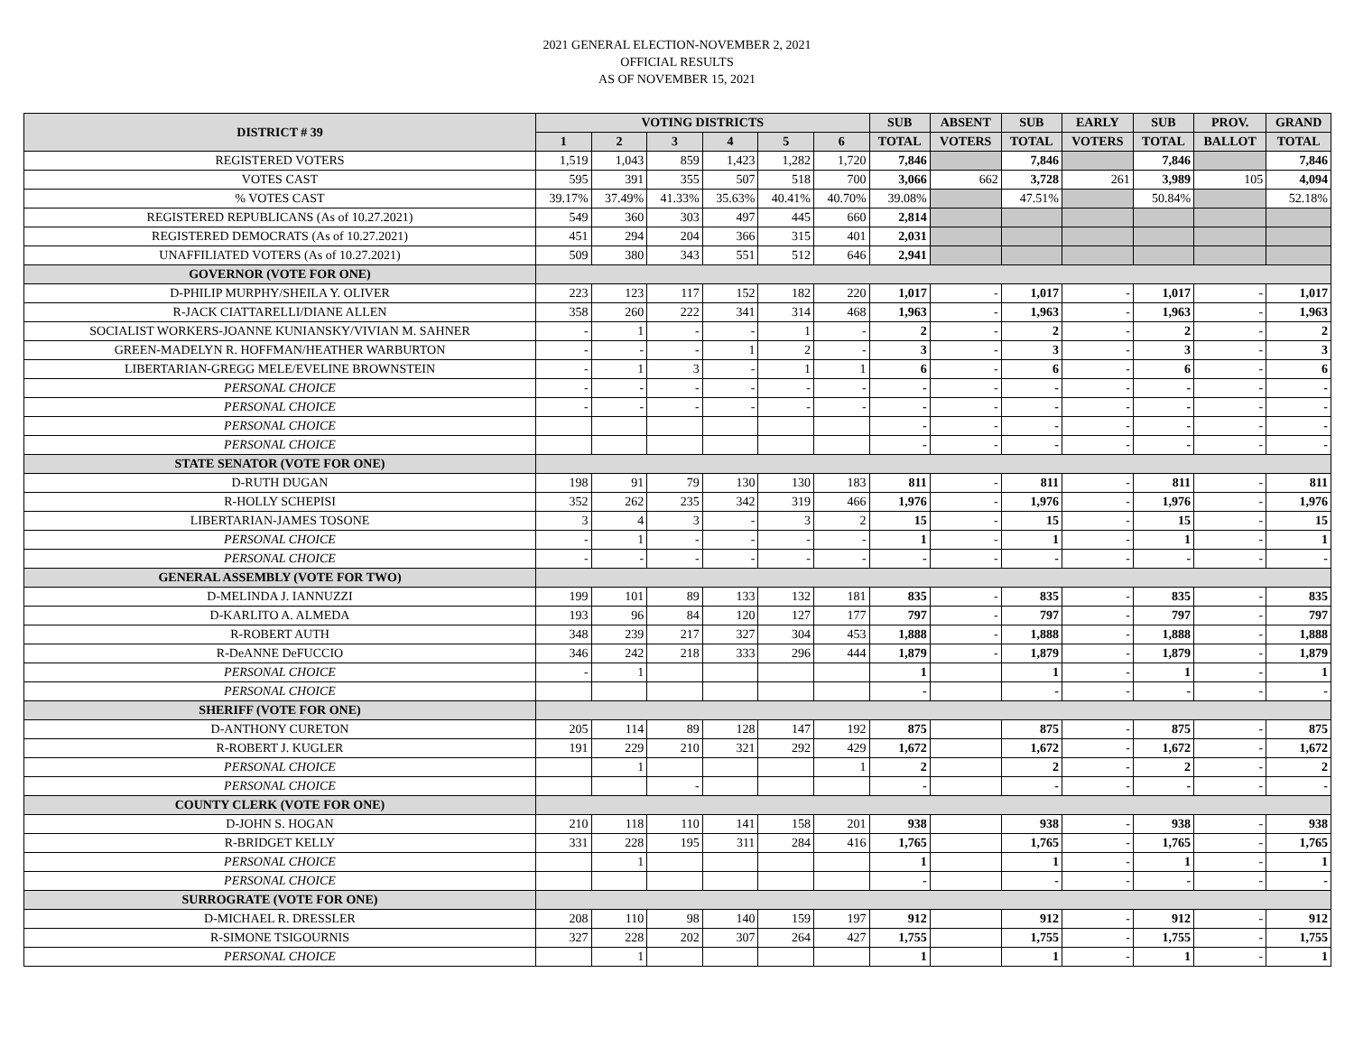2021 GENERAL ELECTION-NOVEMBER 2, 2021
OFFICIAL RESULTS
AS OF NOVEMBER 15, 2021
| DISTRICT # 39 | VOTING DISTRICTS | | | | | | SUB | ABSENT | SUB | EARLY | SUB | PROV. | GRAND |
| --- | --- | --- | --- | --- | --- | --- | --- | --- | --- | --- | --- | --- | --- |
| | 1 | 2 | 3 | 4 | 5 | 6 | TOTAL | VOTERS | TOTAL | VOTERS | TOTAL | BALLOT | TOTAL |
| REGISTERED VOTERS | 1,519 | 1,043 | 859 | 1,423 | 1,282 | 1,720 | 7,846 | | 7,846 | | 7,846 | | 7,846 |
| VOTES CAST | 595 | 391 | 355 | 507 | 518 | 700 | 3,066 | 662 | 3,728 | 261 | 3,989 | 105 | 4,094 |
| % VOTES CAST | 39.17% | 37.49% | 41.33% | 35.63% | 40.41% | 40.70% | 39.08% | | 47.51% | | 50.84% | | 52.18% |
| REGISTERED REPUBLICANS (As of 10.27.2021) | 549 | 360 | 303 | 497 | 445 | 660 | 2,814 | | | | | | |
| REGISTERED DEMOCRATS (As of 10.27.2021) | 451 | 294 | 204 | 366 | 315 | 401 | 2,031 | | | | | | |
| UNAFFILIATED VOTERS (As of 10.27.2021) | 509 | 380 | 343 | 551 | 512 | 646 | 2,941 | | | | | | |
| GOVERNOR (VOTE FOR ONE) | | | | | | | | | | | | | |
| D-PHILIP MURPHY/SHEILA Y. OLIVER | 223 | 123 | 117 | 152 | 182 | 220 | 1,017 | - | 1,017 | - | 1,017 | - | 1,017 |
| R-JACK CIATTARELLI/DIANE ALLEN | 358 | 260 | 222 | 341 | 314 | 468 | 1,963 | - | 1,963 | - | 1,963 | - | 1,963 |
| SOCIALIST WORKERS-JOANNE KUNIANSKY/VIVIAN M. SAHNER | - | 1 | - | - | 1 | - | 2 | - | 2 | - | 2 | - | 2 |
| GREEN-MADELYN R. HOFFMAN/HEATHER WARBURTON | - | - | - | 1 | 2 | - | 3 | - | 3 | - | 3 | - | 3 |
| LIBERTARIAN-GREGG MELE/EVELINE BROWNSTEIN | - | 1 | 3 | - | 1 | 1 | 6 | - | 6 | - | 6 | - | 6 |
| PERSONAL CHOICE | - | - | - | - | - | - | - | - | - | - | - | - | - |
| PERSONAL CHOICE | - | - | - | - | - | - | - | - | - | - | - | - | - |
| PERSONAL CHOICE | | | | | | | - | - | - | - | - | - | - |
| PERSONAL CHOICE | | | | | | | - | - | - | - | - | - | - |
| STATE SENATOR (VOTE FOR ONE) | | | | | | | | | | | | | |
| D-RUTH DUGAN | 198 | 91 | 79 | 130 | 130 | 183 | 811 | - | 811 | - | 811 | - | 811 |
| R-HOLLY SCHEPISI | 352 | 262 | 235 | 342 | 319 | 466 | 1,976 | - | 1,976 | - | 1,976 | - | 1,976 |
| LIBERTARIAN-JAMES TOSONE | 3 | 4 | 3 | - | 3 | 2 | 15 | - | 15 | - | 15 | - | 15 |
| PERSONAL CHOICE | - | 1 | - | - | - | - | 1 | - | 1 | - | 1 | - | 1 |
| PERSONAL CHOICE | - | - | - | - | - | - | - | - | - | - | - | - | - |
| GENERAL ASSEMBLY (VOTE FOR TWO) | | | | | | | | | | | | | |
| D-MELINDA J. IANNUZZI | 199 | 101 | 89 | 133 | 132 | 181 | 835 | - | 835 | - | 835 | - | 835 |
| D-KARLITO A. ALMEDA | 193 | 96 | 84 | 120 | 127 | 177 | 797 | - | 797 | - | 797 | - | 797 |
| R-ROBERT AUTH | 348 | 239 | 217 | 327 | 304 | 453 | 1,888 | - | 1,888 | - | 1,888 | - | 1,888 |
| R-DeANNE DeFUCCIO | 346 | 242 | 218 | 333 | 296 | 444 | 1,879 | - | 1,879 | - | 1,879 | - | 1,879 |
| PERSONAL CHOICE | - | 1 | | | | | 1 | | 1 | - | 1 | - | 1 |
| PERSONAL CHOICE | | | | | | | - | | - | - | - | - | - |
| SHERIFF (VOTE FOR ONE) | | | | | | | | | | | | | |
| D-ANTHONY CURETON | 205 | 114 | 89 | 128 | 147 | 192 | 875 | | 875 | - | 875 | - | 875 |
| R-ROBERT J. KUGLER | 191 | 229 | 210 | 321 | 292 | 429 | 1,672 | | 1,672 | - | 1,672 | - | 1,672 |
| PERSONAL CHOICE | | 1 | | | | 1 | 2 | | 2 | - | 2 | - | 2 |
| PERSONAL CHOICE | | | - | | | | - | | - | - | - | - | - |
| COUNTY CLERK (VOTE FOR ONE) | | | | | | | | | | | | | |
| D-JOHN S. HOGAN | 210 | 118 | 110 | 141 | 158 | 201 | 938 | | 938 | - | 938 | - | 938 |
| R-BRIDGET KELLY | 331 | 228 | 195 | 311 | 284 | 416 | 1,765 | | 1,765 | - | 1,765 | - | 1,765 |
| PERSONAL CHOICE | | 1 | | | | | 1 | | 1 | - | 1 | - | 1 |
| PERSONAL CHOICE | | | | | | | - | | - | - | - | - | - |
| SURROGRATE (VOTE FOR ONE) | | | | | | | | | | | | | |
| D-MICHAEL R. DRESSLER | 208 | 110 | 98 | 140 | 159 | 197 | 912 | | 912 | - | 912 | - | 912 |
| R-SIMONE TSIGOURNIS | 327 | 228 | 202 | 307 | 264 | 427 | 1,755 | | 1,755 | - | 1,755 | - | 1,755 |
| PERSONAL CHOICE | | 1 | | | | | 1 | | 1 | - | 1 | - | 1 |